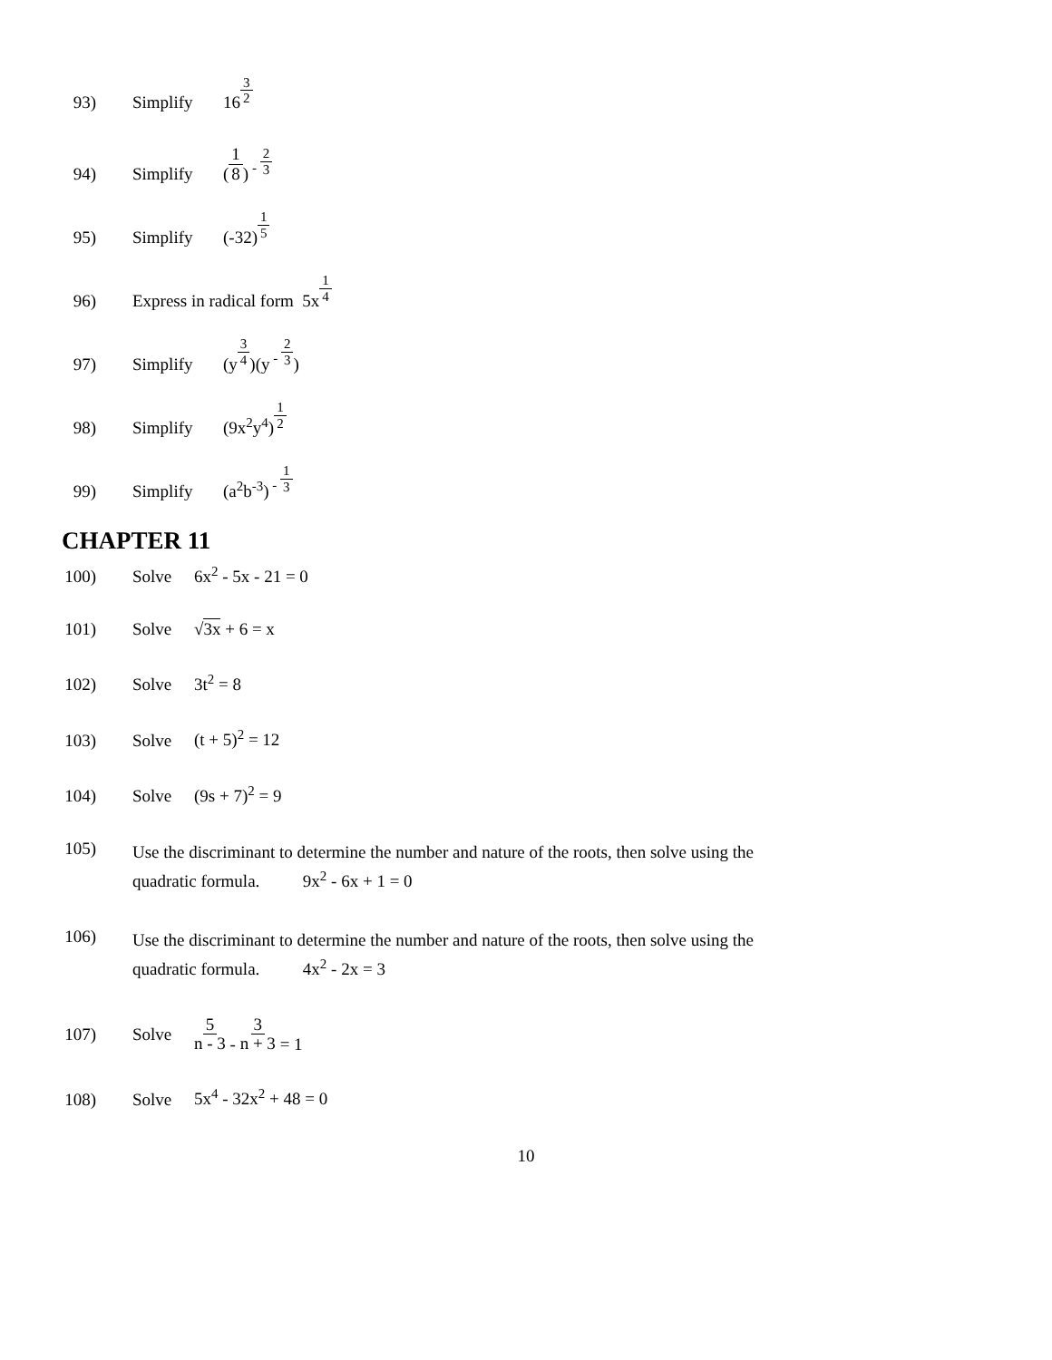93)
Simplify
16<sup>3 2</sup>
94)
Simplify
(1 8)<sup>- 2 3</sup>
95)
Simplify
(-32)<sup>1 5</sup>
96)
Express in radical form 5x<sup>1 4</sup>
97)
Simplify
(y<sup>3 4</sup>)(y<sup>- 2 3</sup>)
98)
Simplify
(9x<sup>2</sup>y<sup>4</sup>)<sup>1 2</sup>
99)
Simplify
(a<sup>2</sup>b<sup>-3</sup>)<sup>- 1 3</sup>
CHAPTER 11
100)
Solve
6x<sup>2</sup> - 5x - 21 = 0
101)
Solve
√3x + 6 = x
102)
Solve
3t<sup>2</sup> = 8
103)
Solve
(t + 5)<sup>2</sup> = 12
104)
Solve
(9s + 7)<sup>2</sup> = 9
105)
Use the discriminant to determine the number and nature of the roots, then solve using the
quadratic formula. 9x<sup>2</sup> - 6x + 1 = 0
106)
Use the discriminant to determine the number and nature of the roots, then solve using the
quadratic formula. 4x<sup>2</sup> - 2x = 3
107) Solve
5 n - 3 - 3 n + 3 = 1
108)
Solve
5x<sup>4</sup> - 32x<sup>2</sup> + 48 = 0
10